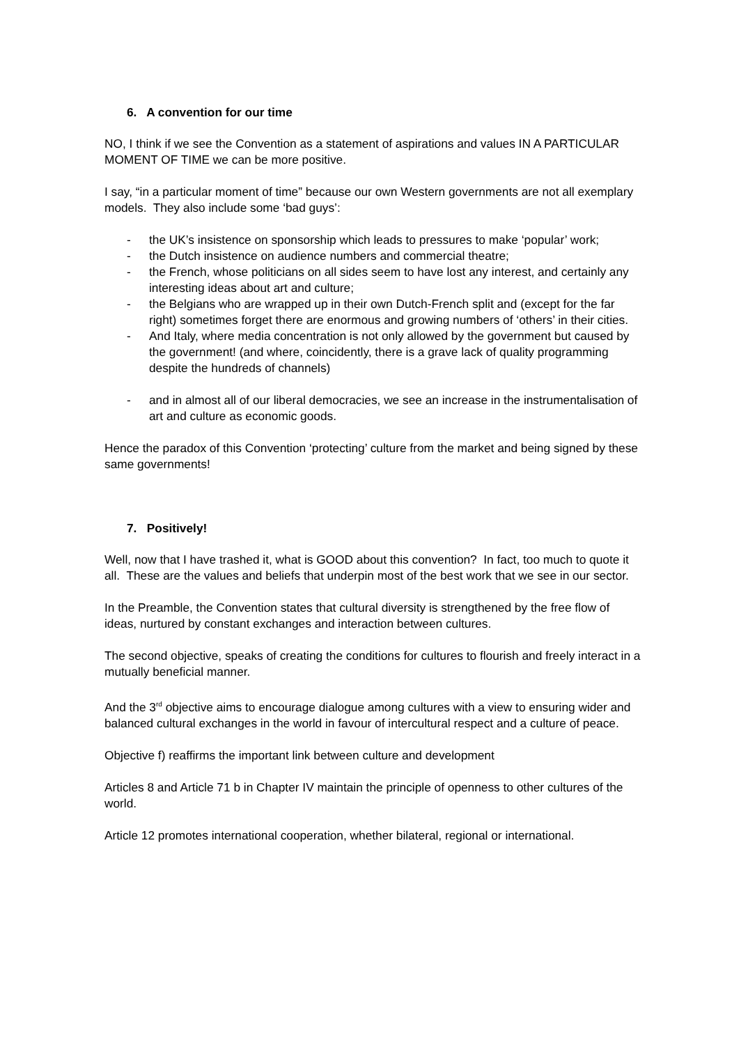6. A convention for our time
NO, I think if we see the Convention as a statement of aspirations and values IN A PARTICULAR MOMENT OF TIME we can be more positive.
I say, “in a particular moment of time” because our own Western governments are not all exemplary models. They also include some ‘bad guys’:
- the UK’s insistence on sponsorship which leads to pressures to make ‘popular’ work;
- the Dutch insistence on audience numbers and commercial theatre;
- the French, whose politicians on all sides seem to have lost any interest, and certainly any interesting ideas about art and culture;
- the Belgians who are wrapped up in their own Dutch-French split and (except for the far right) sometimes forget there are enormous and growing numbers of ‘others’ in their cities.
- And Italy, where media concentration is not only allowed by the government but caused by the government! (and where, coincidently, there is a grave lack of quality programming despite the hundreds of channels)
- and in almost all of our liberal democracies, we see an increase in the instrumentalisation of art and culture as economic goods.
Hence the paradox of this Convention ‘protecting’ culture from the market and being signed by these same governments!
7. Positively!
Well, now that I have trashed it, what is GOOD about this convention? In fact, too much to quote it all. These are the values and beliefs that underpin most of the best work that we see in our sector.
In the Preamble, the Convention states that cultural diversity is strengthened by the free flow of ideas, nurtured by constant exchanges and interaction between cultures.
The second objective, speaks of creating the conditions for cultures to flourish and freely interact in a mutually beneficial manner.
And the 3<sup>rd</sup> objective aims to encourage dialogue among cultures with a view to ensuring wider and balanced cultural exchanges in the world in favour of intercultural respect and a culture of peace.
Objective f) reaffirms the important link between culture and development
Articles 8 and Article 71 b in Chapter IV maintain the principle of openness to other cultures of the world.
Article 12 promotes international cooperation, whether bilateral, regional or international.